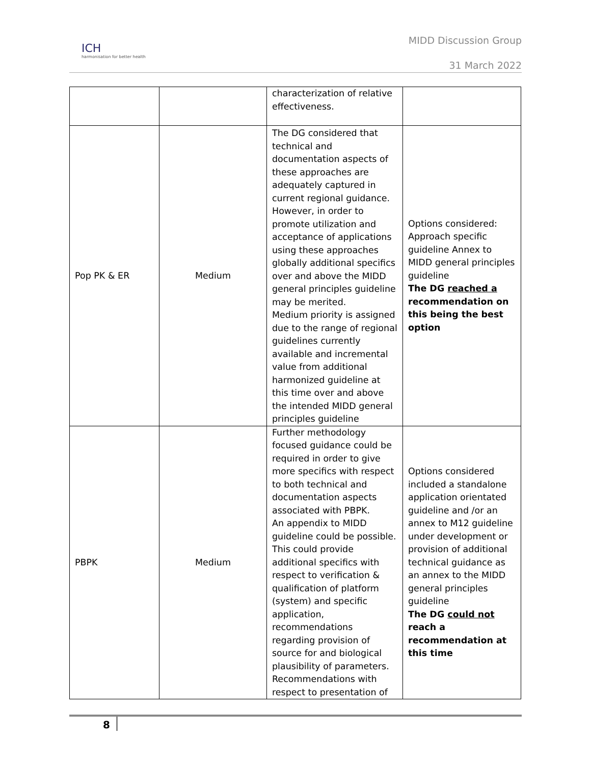ICH
harmonisation for better health
MIDD Discussion Group
31 March 2022
| | | characterization of relative effectiveness. | |
| Pop PK & ER | Medium | The DG considered that technical and documentation aspects of these approaches are adequately captured in current regional guidance. However, in order to promote utilization and acceptance of applications using these approaches globally additional specifics over and above the MIDD general principles guideline may be merited. Medium priority is assigned due to the range of regional guidelines currently available and incremental value from additional harmonized guideline at this time over and above the intended MIDD general principles guideline | Options considered: Approach specific guideline Annex to MIDD general principles guideline The DG reached a recommendation on this being the best option |
| PBPK | Medium | Further methodology focused guidance could be required in order to give more specifics with respect to both technical and documentation aspects associated with PBPK. An appendix to MIDD guideline could be possible. This could provide additional specifics with respect to verification & qualification of platform (system) and specific application, recommendations regarding provision of source for and biological plausibility of parameters. Recommendations with respect to presentation of | Options considered included a standalone application orientated guideline and /or an annex to M12 guideline under development or provision of additional technical guidance as an annex to the MIDD general principles guideline The DG could not reach a recommendation at this time |
8